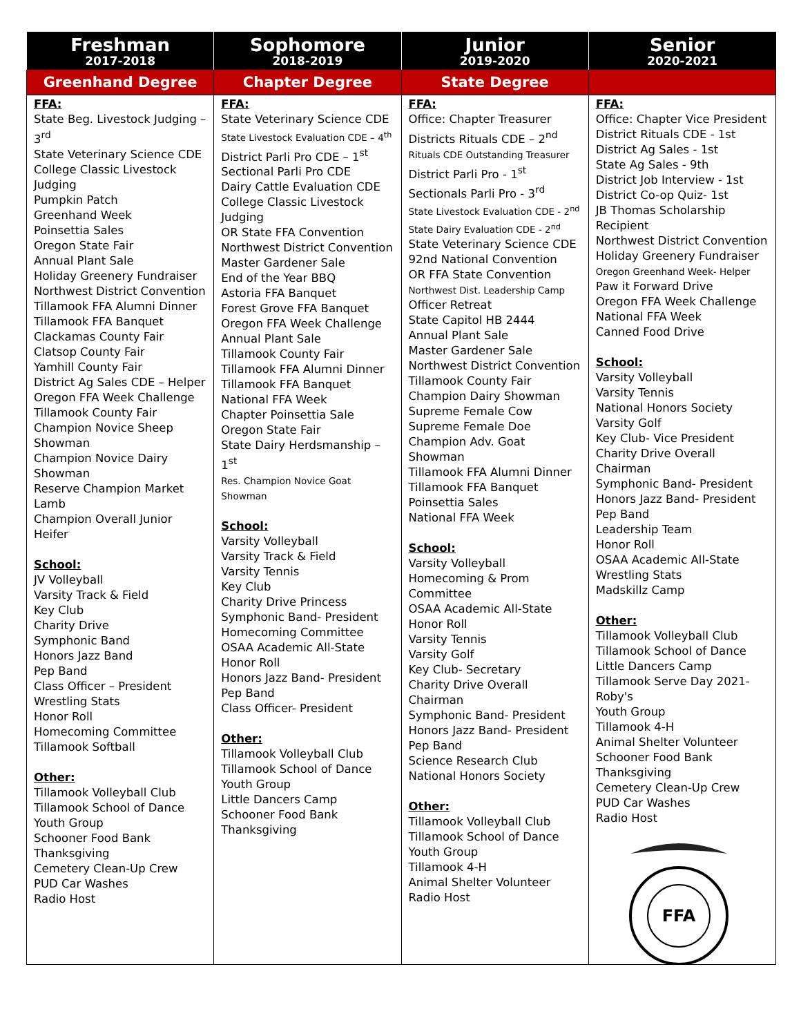| Freshman 2017-2018 | Sophomore 2018-2019 | Junior 2019-2020 | Senior 2020-2021 |
| --- | --- | --- | --- |
| Greenhand Degree | Chapter Degree | State Degree | |
| FFA: State Beg. Livestock Judging – 3<sup>rd</sup> State Veterinary Science CDE College Classic Livestock Judging Pumpkin Patch Greenhand Week Poinsettia Sales Oregon State Fair Annual Plant Sale Holiday Greenery Fundraiser Northwest District Convention Tillamook FFA Alumni Dinner Tillamook FFA Banquet Clackamas County Fair Clatsop County Fair Yamhill County Fair District Ag Sales CDE – Helper Oregon FFA Week Challenge Tillamook County Fair Champion Novice Sheep Showman Champion Novice Dairy Showman Reserve Champion Market Lamb Champion Overall Junior Heifer School: JV Volleyball Varsity Track & Field Key Club Charity Drive Symphonic Band Honors Jazz Band Pep Band Class Officer – President Wrestling Stats Honor Roll Homecoming Committee Tillamook Softball Other: Tillamook Volleyball Club Tillamook School of Dance Youth Group Schooner Food Bank Thanksgiving Cemetery Clean-Up Crew PUD Car Washes Radio Host | FFA: State Veterinary Science CDE State Livestock Evaluation CDE – 4<sup>th</sup> District Parli Pro CDE – 1<sup>st</sup> Sectional Parli Pro CDE Dairy Cattle Evaluation CDE College Classic Livestock Judging OR State FFA Convention Northwest District Convention Master Gardener Sale End of the Year BBQ Astoria FFA Banquet Forest Grove FFA Banquet Oregon FFA Week Challenge Annual Plant Sale Tillamook County Fair Tillamook FFA Alumni Dinner Tillamook FFA Banquet National FFA Week Chapter Poinsettia Sale Oregon State Fair State Dairy Herdsmanship – 1<sup>st</sup> Res. Champion Novice Goat Showman School: Varsity Volleyball Varsity Track & Field Varsity Tennis Key Club Charity Drive Princess Symphonic Band- President Homecoming Committee OSAA Academic All-State Honor Roll Honors Jazz Band- President Pep Band Class Officer- President Other: Tillamook Volleyball Club Tillamook School of Dance Youth Group Little Dancers Camp Schooner Food Bank Thanksgiving | FFA: Office: Chapter Treasurer Districts Rituals CDE – 2<sup>nd</sup> Rituals CDE Outstanding Treasurer District Parli Pro - 1<sup>st</sup> Sectionals Parli Pro - 3<sup>rd</sup> State Livestock Evaluation CDE - 2<sup>nd</sup> State Dairy Evaluation CDE - 2<sup>nd</sup> State Veterinary Science CDE 92nd National Convention OR FFA State Convention Northwest Dist. Leadership Camp Officer Retreat State Capitol HB 2444 Annual Plant Sale Master Gardener Sale Northwest District Convention Tillamook County Fair Champion Dairy Showman Supreme Female Cow Supreme Female Doe Champion Adv. Goat Showman Tillamook FFA Alumni Dinner Tillamook FFA Banquet Poinsettia Sales National FFA Week School: Varsity Volleyball Homecoming & Prom Committee OSAA Academic All-State Honor Roll Varsity Tennis Varsity Golf Key Club- Secretary Charity Drive Overall Chairman Symphonic Band- President Honors Jazz Band- President Pep Band Science Research Club National Honors Society Other: Tillamook Volleyball Club Tillamook School of Dance Youth Group Tillamook 4-H Animal Shelter Volunteer Radio Host | FFA: Office: Chapter Vice President District Rituals CDE - 1st District Ag Sales - 1st State Ag Sales - 9th District Job Interview - 1st District Co-op Quiz- 1st JB Thomas Scholarship Recipient Northwest District Convention Holiday Greenery Fundraiser Oregon Greenhand Week- Helper Paw it Forward Drive Oregon FFA Week Challenge National FFA Week Canned Food Drive School: Varsity Volleyball Varsity Tennis National Honors Society Varsity Golf Key Club- Vice President Charity Drive Overall Chairman Symphonic Band- President Honors Jazz Band- President Pep Band Leadership Team Honor Roll OSAA Academic All-State Wrestling Stats Madskillz Camp Other: Tillamook Volleyball Club Tillamook School of Dance Little Dancers Camp Tillamook Serve Day 2021- Roby's Youth Group Tillamook 4-H Animal Shelter Volunteer Schooner Food Bank Thanksgiving Cemetery Clean-Up Crew PUD Car Washes Radio Host FFA |